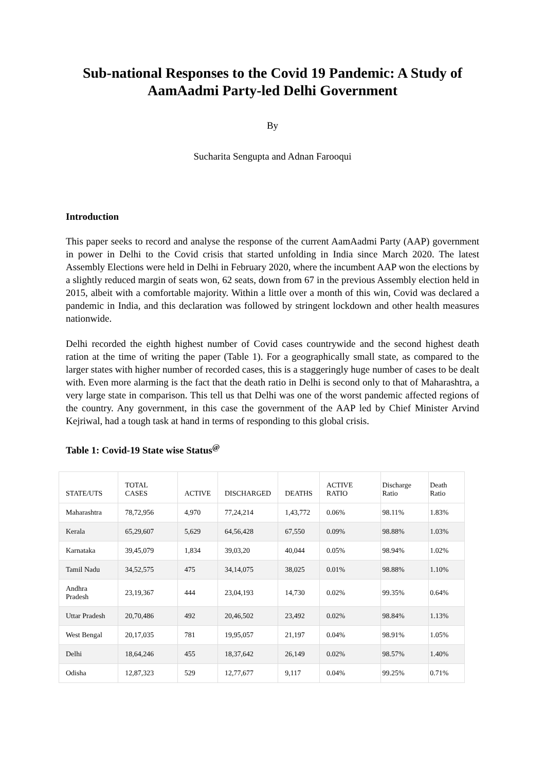Sub-national Responses to the Covid 19 Pandemic: A Study of AamAadmi Party-led Delhi Government
By
Sucharita Sengupta and Adnan Farooqui
Introduction
This paper seeks to record and analyse the response of the current AamAadmi Party (AAP) government in power in Delhi to the Covid crisis that started unfolding in India since March 2020. The latest Assembly Elections were held in Delhi in February 2020, where the incumbent AAP won the elections by a slightly reduced margin of seats won, 62 seats, down from 67 in the previous Assembly election held in 2015, albeit with a comfortable majority. Within a little over a month of this win, Covid was declared a pandemic in India, and this declaration was followed by stringent lockdown and other health measures nationwide.
Delhi recorded the eighth highest number of Covid cases countrywide and the second highest death ration at the time of writing the paper (Table 1). For a geographically small state, as compared to the larger states with higher number of recorded cases, this is a staggeringly huge number of cases to be dealt with. Even more alarming is the fact that the death ratio in Delhi is second only to that of Maharashtra, a very large state in comparison. This tell us that Delhi was one of the worst pandemic affected regions of the country. Any government, in this case the government of the AAP led by Chief Minister Arvind Kejriwal, had a tough task at hand in terms of responding to this global crisis.
Table 1: Covid-19 State wise Status<sup>@</sup>
| STATE/UTS | TOTAL CASES | ACTIVE | DISCHARGED | DEATHS | ACTIVE RATIO | Discharge Ratio | Death Ratio |
| --- | --- | --- | --- | --- | --- | --- | --- |
| Maharashtra | 78,72,956 | 4,970 | 77,24,214 | 1,43,772 | 0.06% | 98.11% | 1.83% |
| Kerala | 65,29,607 | 5,629 | 64,56,428 | 67,550 | 0.09% | 98.88% | 1.03% |
| Karnataka | 39,45,079 | 1,834 | 39,03,20 | 40,044 | 0.05% | 98.94% | 1.02% |
| Tamil Nadu | 34,52,575 | 475 | 34,14,075 | 38,025 | 0.01% | 98.88% | 1.10% |
| Andhra Pradesh | 23,19,367 | 444 | 23,04,193 | 14,730 | 0.02% | 99.35% | 0.64% |
| Uttar Pradesh | 20,70,486 | 492 | 20,46,502 | 23,492 | 0.02% | 98.84% | 1.13% |
| West Bengal | 20,17,035 | 781 | 19,95,057 | 21,197 | 0.04% | 98.91% | 1.05% |
| Delhi | 18,64,246 | 455 | 18,37,642 | 26,149 | 0.02% | 98.57% | 1.40% |
| Odisha | 12,87,323 | 529 | 12,77,677 | 9,117 | 0.04% | 99.25% | 0.71% |